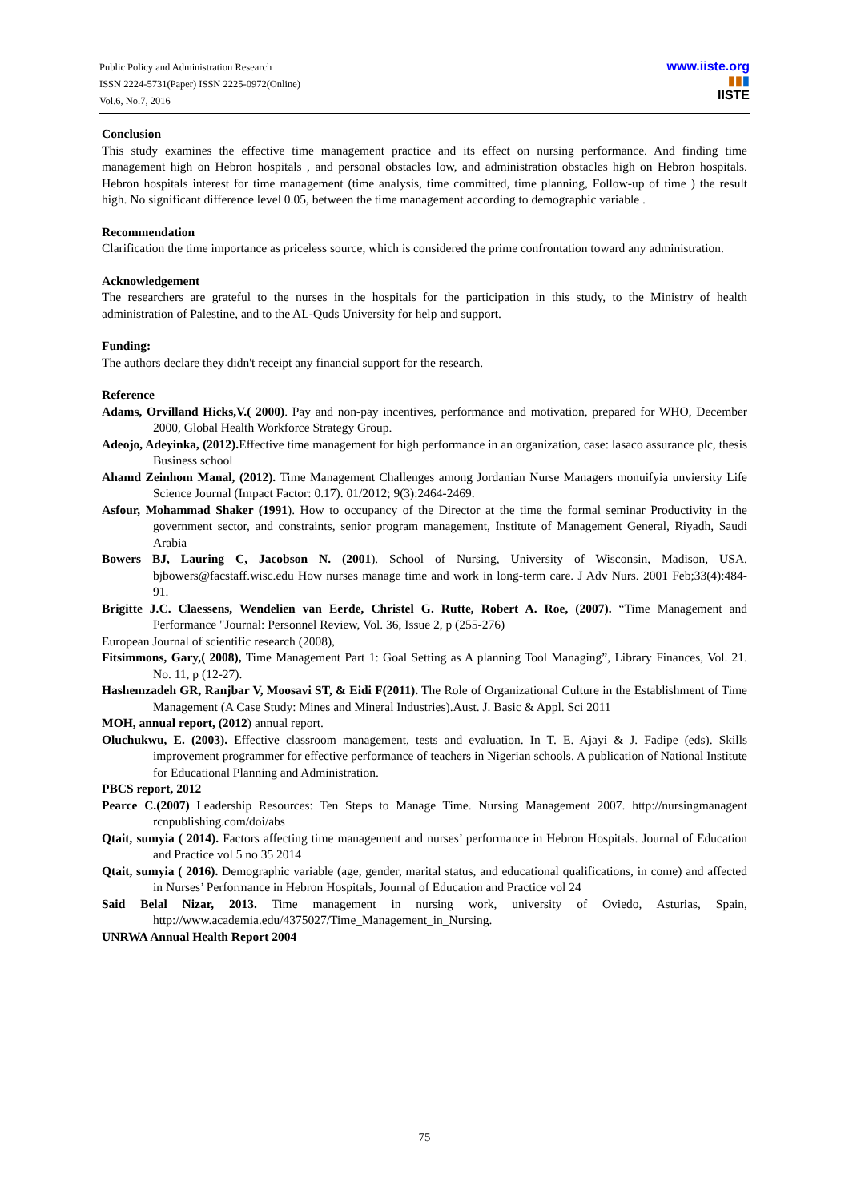Public Policy and Administration Research
ISSN 2224-5731(Paper) ISSN 2225-0972(Online)
Vol.6, No.7, 2016
www.iiste.org
▮▮▮
IISTE
Conclusion
This study examines the effective time management practice and its effect on nursing performance. And finding time management high on Hebron hospitals , and personal obstacles low, and administration obstacles high on Hebron hospitals. Hebron hospitals interest for time management (time analysis, time committed, time planning, Follow-up of time ) the result high. No significant difference level 0.05, between the time management according to demographic variable .
Recommendation
Clarification the time importance as priceless source, which is considered the prime confrontation toward any administration.
Acknowledgement
The researchers are grateful to the nurses in the hospitals for the participation in this study, to the Ministry of health administration of Palestine, and to the AL-Quds University for help and support.
Funding:
The authors declare they didn't receipt any financial support for the research.
Reference
Adams, Orvilland Hicks,V.( 2000). Pay and non-pay incentives, performance and motivation, prepared for WHO, December 2000, Global Health Workforce Strategy Group.
Adeojo, Adeyinka, (2012). Effective time management for high performance in an organization, case: lasaco assurance plc, thesis Business school
Ahamd Zeinhom Manal, (2012). Time Management Challenges among Jordanian Nurse Managers monuifyia unviersity Life Science Journal (Impact Factor: 0.17). 01/2012; 9(3):2464-2469.
Asfour, Mohammad Shaker (1991). How to occupancy of the Director at the time the formal seminar Productivity in the government sector, and constraints, senior program management, Institute of Management General, Riyadh, Saudi Arabia
Bowers BJ, Lauring C, Jacobson N. (2001). School of Nursing, University of Wisconsin, Madison, USA. bjbowers@facstaff.wisc.edu How nurses manage time and work in long-term care. J Adv Nurs. 2001 Feb;33(4):484-91.
Brigitte J.C. Claessens, Wendelien van Eerde, Christel G. Rutte, Robert A. Roe, (2007). “Time Management and Performance "Journal: Personnel Review, Vol. 36, Issue 2, p (255-276)
European Journal of scientific research (2008),
Fitsimmons, Gary,( 2008), Time Management Part 1: Goal Setting as A planning Tool Managing”, Library Finances, Vol. 21. No. 11, p (12-27).
Hashemzadeh GR, Ranjbar V, Moosavi ST, & Eidi F(2011). The Role of Organizational Culture in the Establishment of Time Management (A Case Study: Mines and Mineral Industries).Aust. J. Basic & Appl. Sci 2011
MOH, annual report, (2012) annual report.
Oluchukwu, E. (2003). Effective classroom management, tests and evaluation. In T. E. Ajayi & J. Fadipe (eds). Skills improvement programmer for effective performance of teachers in Nigerian schools. A publication of National Institute for Educational Planning and Administration.
PBCS report, 2012
Pearce C.(2007) Leadership Resources: Ten Steps to Manage Time. Nursing Management 2007. http://nursingmanagent rcnpublishing.com/doi/abs
Qtait, sumyia ( 2014). Factors affecting time management and nurses’ performance in Hebron Hospitals. Journal of Education and Practice vol 5 no 35 2014
Qtait, sumyia ( 2016). Demographic variable (age, gender, marital status, and educational qualifications, in come) and affected in Nurses’ Performance in Hebron Hospitals, Journal of Education and Practice vol 24
Said Belal Nizar, 2013. Time management in nursing work, university of Oviedo, Asturias, Spain, http://www.academia.edu/4375027/Time_Management_in_Nursing.
UNRWA Annual Health Report 2004
75